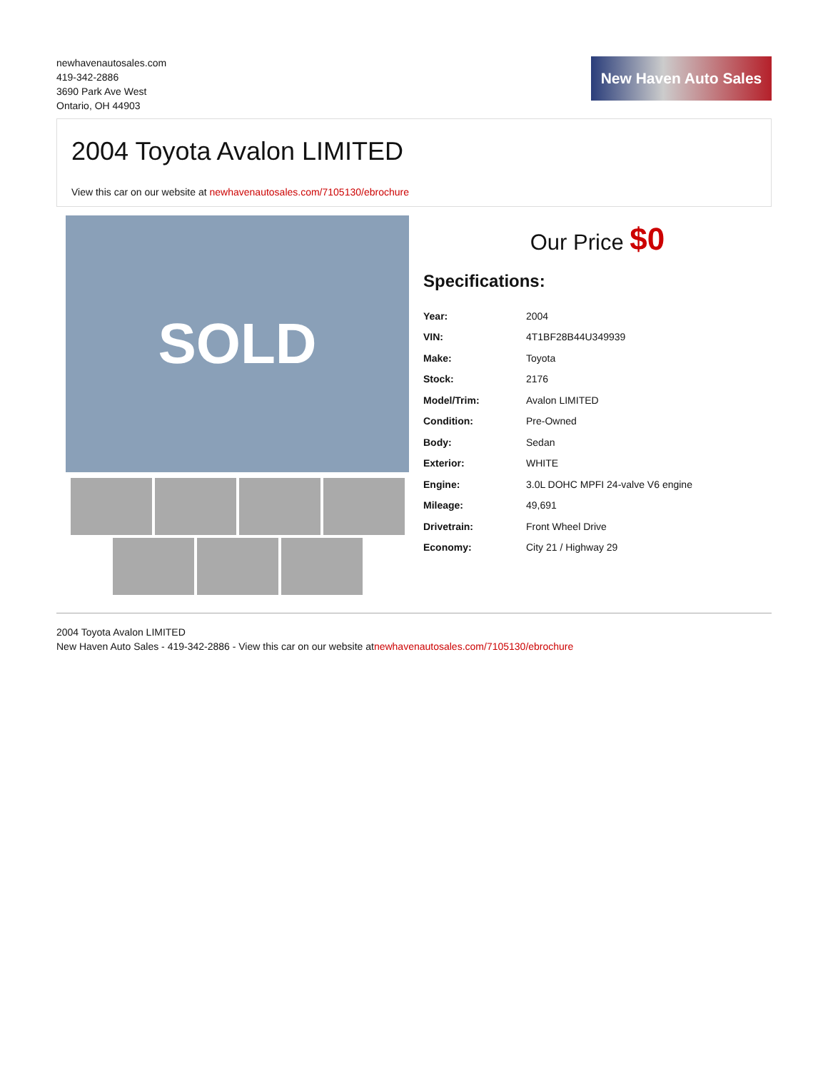newhavenautosales.com
419-342-2886
3690 Park Ave West
Ontario, OH 44903
New Haven Auto Sales
2004 Toyota Avalon LIMITED
View this car on our website at newhavenautosales.com/7105130/ebrochure
SOLD
Our Price $0
Specifications:
| Year: | 2004 |
| VIN: | 4T1BF28B44U349939 |
| Make: | Toyota |
| Stock: | 2176 |
| Model/Trim: | Avalon LIMITED |
| Condition: | Pre-Owned |
| Body: | Sedan |
| Exterior: | WHITE |
| Engine: | 3.0L DOHC MPFI 24-valve V6 engine |
| Mileage: | 49,691 |
| Drivetrain: | Front Wheel Drive |
| Economy: | City 21 / Highway 29 |
2004 Toyota Avalon LIMITED
New Haven Auto Sales - 419-342-2886 - View this car on our website atnewhavenautosales.com/7105130/ebrochure